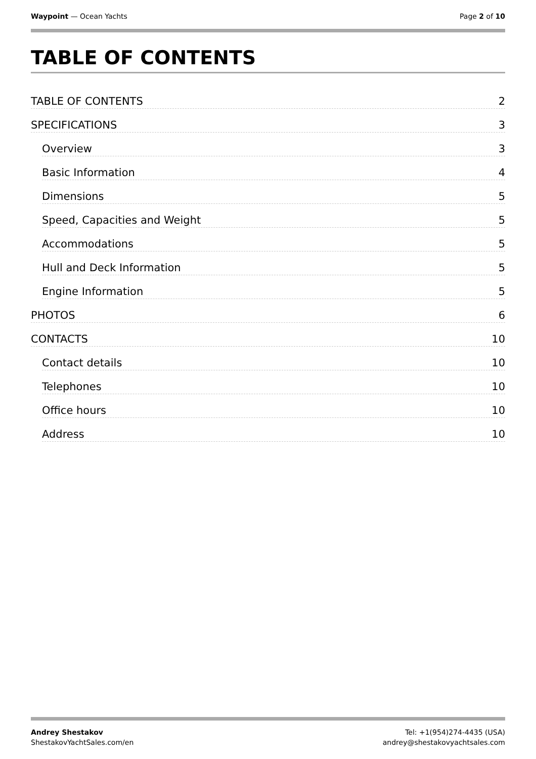Waypoint — Ocean Yachts Page 2 of 10
TABLE OF CONTENTS
TABLE OF CONTENTS 2
SPECIFICATIONS 3
Overview 3
Basic Information 4
Dimensions 5
Speed, Capacities and Weight 5
Accommodations 5
Hull and Deck Information 5
Engine Information 5
PHOTOS 6
CONTACTS 10
Contact details 10
Telephones 10
Office hours 10
Address 10
Andrey Shestakov
ShestakovYachtSales.com/en
Tel: +1(954)274-4435 (USA)
andrey@shestakovyachtsales.com